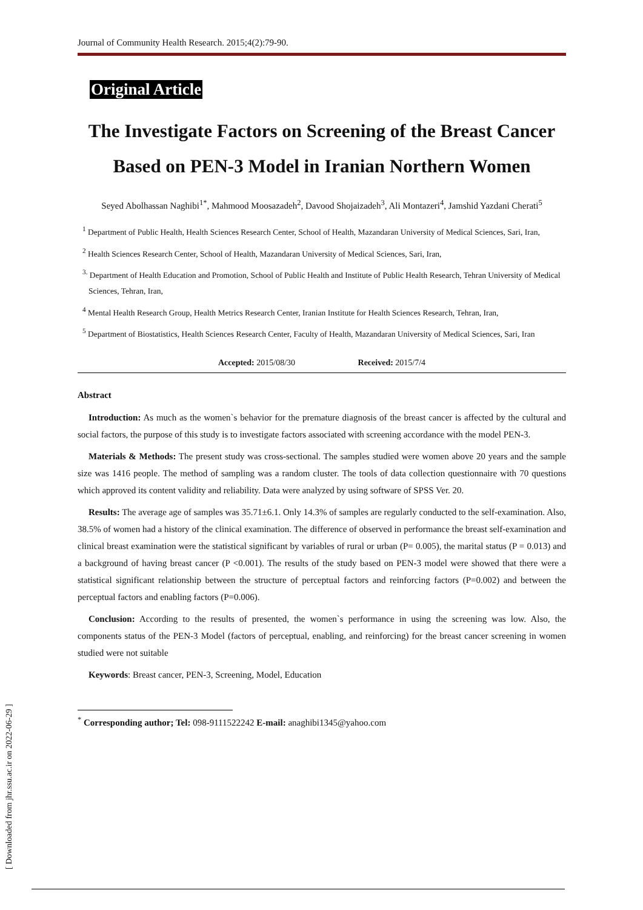[ Downloaded from jhr.ssu.ac.ir on 2022-06-29 ]
Journal of Community Health Research. 2015;4(2):79-90.
Original Article
The Investigate Factors on Screening of the Breast Cancer Based on PEN-3 Model in Iranian Northern Women
Seyed Abolhassan Naghibi<sup>1*</sup>, Mahmood Moosazadeh<sup>2</sup>, Davood Shojaizadeh<sup>3</sup>, Ali Montazeri<sup>4</sup>, Jamshid Yazdani Cherati<sup>5</sup>
<sup>1</sup> Department of Public Health, Health Sciences Research Center, School of Health, Mazandaran University of Medical Sciences, Sari, Iran,
<sup>2</sup> Health Sciences Research Center, School of Health, Mazandaran University of Medical Sciences, Sari, Iran,
<sup>3.</sup> Department of Health Education and Promotion, School of Public Health and Institute of Public Health Research, Tehran University of Medical Sciences, Tehran, Iran,
<sup>4</sup> Mental Health Research Group, Health Metrics Research Center, Iranian Institute for Health Sciences Research, Tehran, Iran,
<sup>5</sup> Department of Biostatistics, Health Sciences Research Center, Faculty of Health, Mazandaran University of Medical Sciences, Sari, Iran
Accepted: 2015/08/30 Received: 2015/7/4
Abstract
Introduction: As much as the women`s behavior for the premature diagnosis of the breast cancer is affected by the cultural and social factors, the purpose of this study is to investigate factors associated with screening accordance with the model PEN-3.
Materials & Methods: The present study was cross-sectional. The samples studied were women above 20 years and the sample size was 1416 people. The method of sampling was a random cluster. The tools of data collection questionnaire with 70 questions which approved its content validity and reliability. Data were analyzed by using software of SPSS Ver. 20.
Results: The average age of samples was 35.71±6.1. Only 14.3% of samples are regularly conducted to the self-examination. Also, 38.5% of women had a history of the clinical examination. The difference of observed in performance the breast self-examination and clinical breast examination were the statistical significant by variables of rural or urban (P= 0.005), the marital status (P = 0.013) and a background of having breast cancer (P <0.001). The results of the study based on PEN-3 model were showed that there were a statistical significant relationship between the structure of perceptual factors and reinforcing factors (P=0.002) and between the perceptual factors and enabling factors (P=0.006).
Conclusion: According to the results of presented, the women`s performance in using the screening was low. Also, the components status of the PEN-3 Model (factors of perceptual, enabling, and reinforcing) for the breast cancer screening in women studied were not suitable
Keywords: Breast cancer, PEN-3, Screening, Model, Education
<sup>*</sup> Corresponding author; Tel: 098-9111522242 E-mail: anaghibi1345@yahoo.com